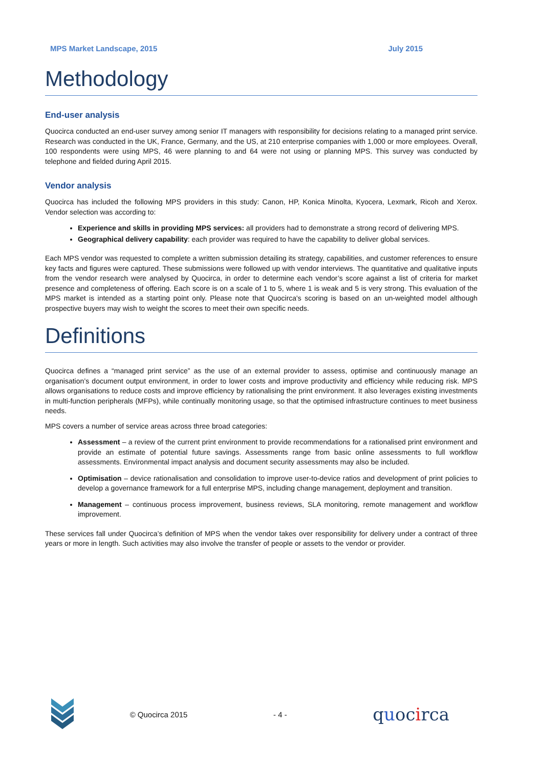MPS Market Landscape, 2015 July 2015
Methodology
End-user analysis
Quocirca conducted an end-user survey among senior IT managers with responsibility for decisions relating to a managed print service. Research was conducted in the UK, France, Germany, and the US, at 210 enterprise companies with 1,000 or more employees. Overall, 100 respondents were using MPS, 46 were planning to and 64 were not using or planning MPS. This survey was conducted by telephone and fielded during April 2015.
Vendor analysis
Quocirca has included the following MPS providers in this study: Canon, HP, Konica Minolta, Kyocera, Lexmark, Ricoh and Xerox. Vendor selection was according to:
Experience and skills in providing MPS services: all providers had to demonstrate a strong record of delivering MPS.
Geographical delivery capability: each provider was required to have the capability to deliver global services.
Each MPS vendor was requested to complete a written submission detailing its strategy, capabilities, and customer references to ensure key facts and figures were captured. These submissions were followed up with vendor interviews. The quantitative and qualitative inputs from the vendor research were analysed by Quocirca, in order to determine each vendor’s score against a list of criteria for market presence and completeness of offering. Each score is on a scale of 1 to 5, where 1 is weak and 5 is very strong. This evaluation of the MPS market is intended as a starting point only. Please note that Quocirca's scoring is based on an un-weighted model although prospective buyers may wish to weight the scores to meet their own specific needs.
Definitions
Quocirca defines a “managed print service” as the use of an external provider to assess, optimise and continuously manage an organisation’s document output environment, in order to lower costs and improve productivity and efficiency while reducing risk. MPS allows organisations to reduce costs and improve efficiency by rationalising the print environment. It also leverages existing investments in multi-function peripherals (MFPs), while continually monitoring usage, so that the optimised infrastructure continues to meet business needs.
MPS covers a number of service areas across three broad categories:
Assessment – a review of the current print environment to provide recommendations for a rationalised print environment and provide an estimate of potential future savings. Assessments range from basic online assessments to full workflow assessments. Environmental impact analysis and document security assessments may also be included.
Optimisation – device rationalisation and consolidation to improve user-to-device ratios and development of print policies to develop a governance framework for a full enterprise MPS, including change management, deployment and transition.
Management – continuous process improvement, business reviews, SLA monitoring, remote management and workflow improvement.
These services fall under Quocirca’s definition of MPS when the vendor takes over responsibility for delivery under a contract of three years or more in length. Such activities may also involve the transfer of people or assets to the vendor or provider.
© Quocirca 2015 - 4 - quocirca